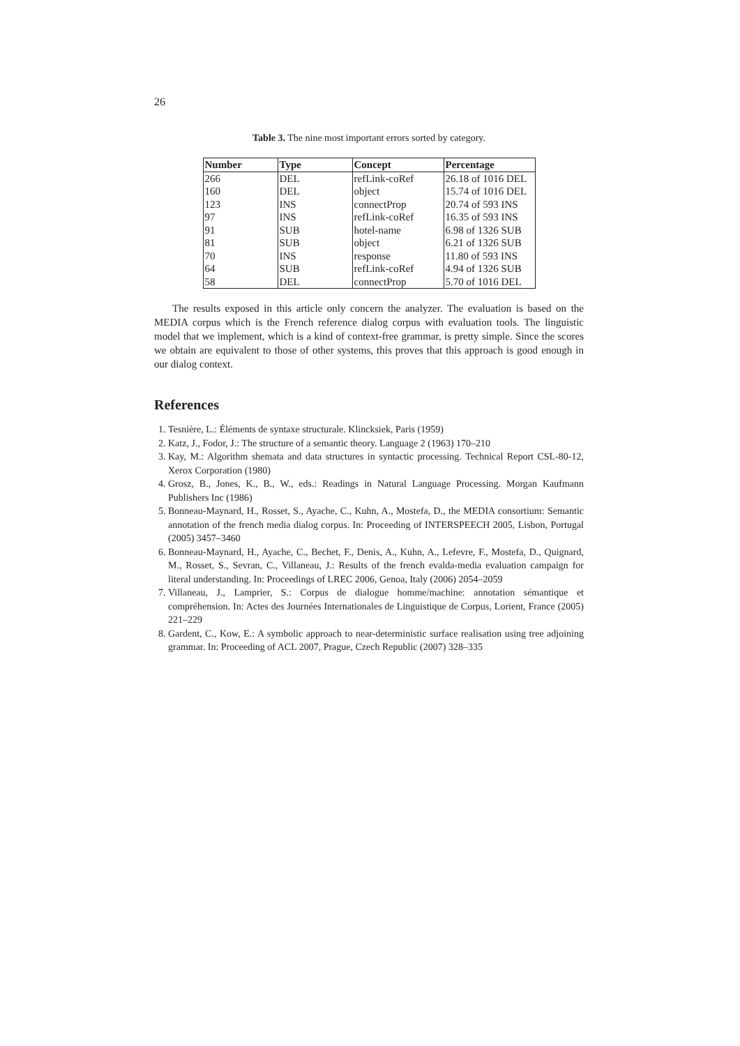26
Table 3. The nine most important errors sorted by category.
| Number | Type | Concept | Percentage |
| --- | --- | --- | --- |
| 266 | DEL | refLink-coRef | 26.18 of 1016 DEL |
| 160 | DEL | object | 15.74 of 1016 DEL |
| 123 | INS | connectProp | 20.74 of 593 INS |
| 97 | INS | refLink-coRef | 16.35 of 593 INS |
| 91 | SUB | hotel-name | 6.98 of 1326 SUB |
| 81 | SUB | object | 6.21 of 1326 SUB |
| 70 | INS | response | 11.80 of 593 INS |
| 64 | SUB | refLink-coRef | 4.94 of 1326 SUB |
| 58 | DEL | connectProp | 5.70 of 1016 DEL |
The results exposed in this article only concern the analyzer. The evaluation is based on the MEDIA corpus which is the French reference dialog corpus with evaluation tools. The linguistic model that we implement, which is a kind of context-free grammar, is pretty simple. Since the scores we obtain are equivalent to those of other systems, this proves that this approach is good enough in our dialog context.
References
1. Tesnière, L.: Éléments de syntaxe structurale. Klincksiek, Paris (1959)
2. Katz, J., Fodor, J.: The structure of a semantic theory. Language 2 (1963) 170–210
3. Kay, M.: Algorithm shemata and data structures in syntactic processing. Technical Report CSL-80-12, Xerox Corporation (1980)
4. Grosz, B., Jones, K., B., W., eds.: Readings in Natural Language Processing. Morgan Kaufmann Publishers Inc (1986)
5. Bonneau-Maynard, H., Rosset, S., Ayache, C., Kuhn, A., Mostefa, D., the MEDIA consortium: Semantic annotation of the french media dialog corpus. In: Proceeding of INTERSPEECH 2005, Lisbon, Portugal (2005) 3457–3460
6. Bonneau-Maynard, H., Ayache, C., Bechet, F., Denis, A., Kuhn, A., Lefevre, F., Mostefa, D., Quignard, M., Rosset, S., Sevran, C., Villaneau, J.: Results of the french evalda-media evaluation campaign for literal understanding. In: Proceedings of LREC 2006, Genoa, Italy (2006) 2054–2059
7. Villaneau, J., Lamprier, S.: Corpus de dialogue homme/machine: annotation sémantique et compréhension. In: Actes des Journées Internationales de Linguistique de Corpus, Lorient, France (2005) 221–229
8. Gardent, C., Kow, E.: A symbolic approach to near-deterministic surface realisation using tree adjoining grammar. In: Proceeding of ACL 2007, Prague, Czech Republic (2007) 328–335